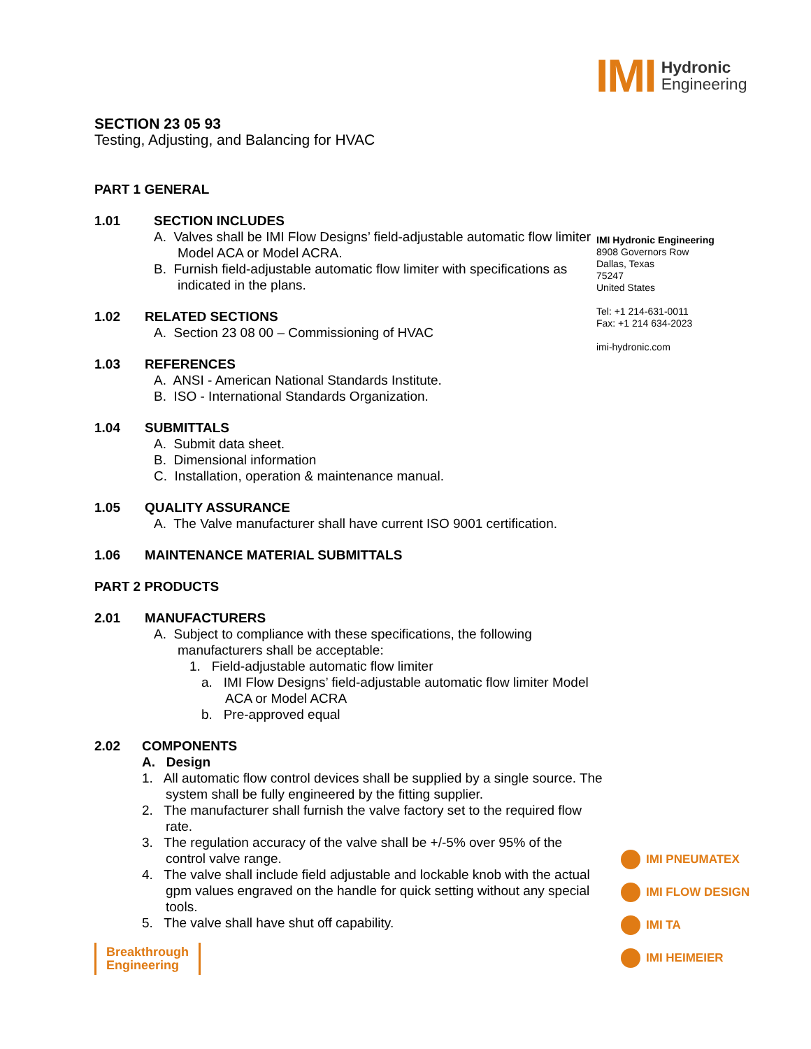IMI Hydronic
Engineering
SECTION 23 05 93
Testing, Adjusting, and Balancing for HVAC
PART 1 GENERAL
1.01 SECTION INCLUDES
A. Valves shall be IMI Flow Designs’ field-adjustable automatic flow limiter Model ACA or Model ACRA.
B. Furnish field-adjustable automatic flow limiter with specifications as indicated in the plans.
1.02 RELATED SECTIONS
A. Section 23 08 00 – Commissioning of HVAC
1.03 REFERENCES
A. ANSI - American National Standards Institute.
B. ISO - International Standards Organization.
1.04 SUBMITTALS
A. Submit data sheet.
B. Dimensional information
C. Installation, operation & maintenance manual.
1.05 QUALITY ASSURANCE
A. The Valve manufacturer shall have current ISO 9001 certification.
1.06 MAINTENANCE MATERIAL SUBMITTALS
PART 2 PRODUCTS
2.01 MANUFACTURERS
A. Subject to compliance with these specifications, the following manufacturers shall be acceptable:
1. Field-adjustable automatic flow limiter
a. IMI Flow Designs’ field-adjustable automatic flow limiter Model ACA or Model ACRA
b. Pre-approved equal
2.02 COMPONENTS
A. Design
1. All automatic flow control devices shall be supplied by a single source. The system shall be fully engineered by the fitting supplier.
2. The manufacturer shall furnish the valve factory set to the required flow rate.
3. The regulation accuracy of the valve shall be +/-5% over 95% of the control valve range.
4. The valve shall include field adjustable and lockable knob with the actual gpm values engraved on the handle for quick setting without any special tools.
5. The valve shall have shut off capability.
IMI Hydronic Engineering
8908 Governors Row
Dallas, Texas
75247
United States
Tel: +1 214-631-0011
Fax: +1 214 634-2023
imi-hydronic.com
IMI PNEUMATEX
IMI FLOW DESIGN
IMI TA
IMI HEIMEIER
Breakthrough
Engineering